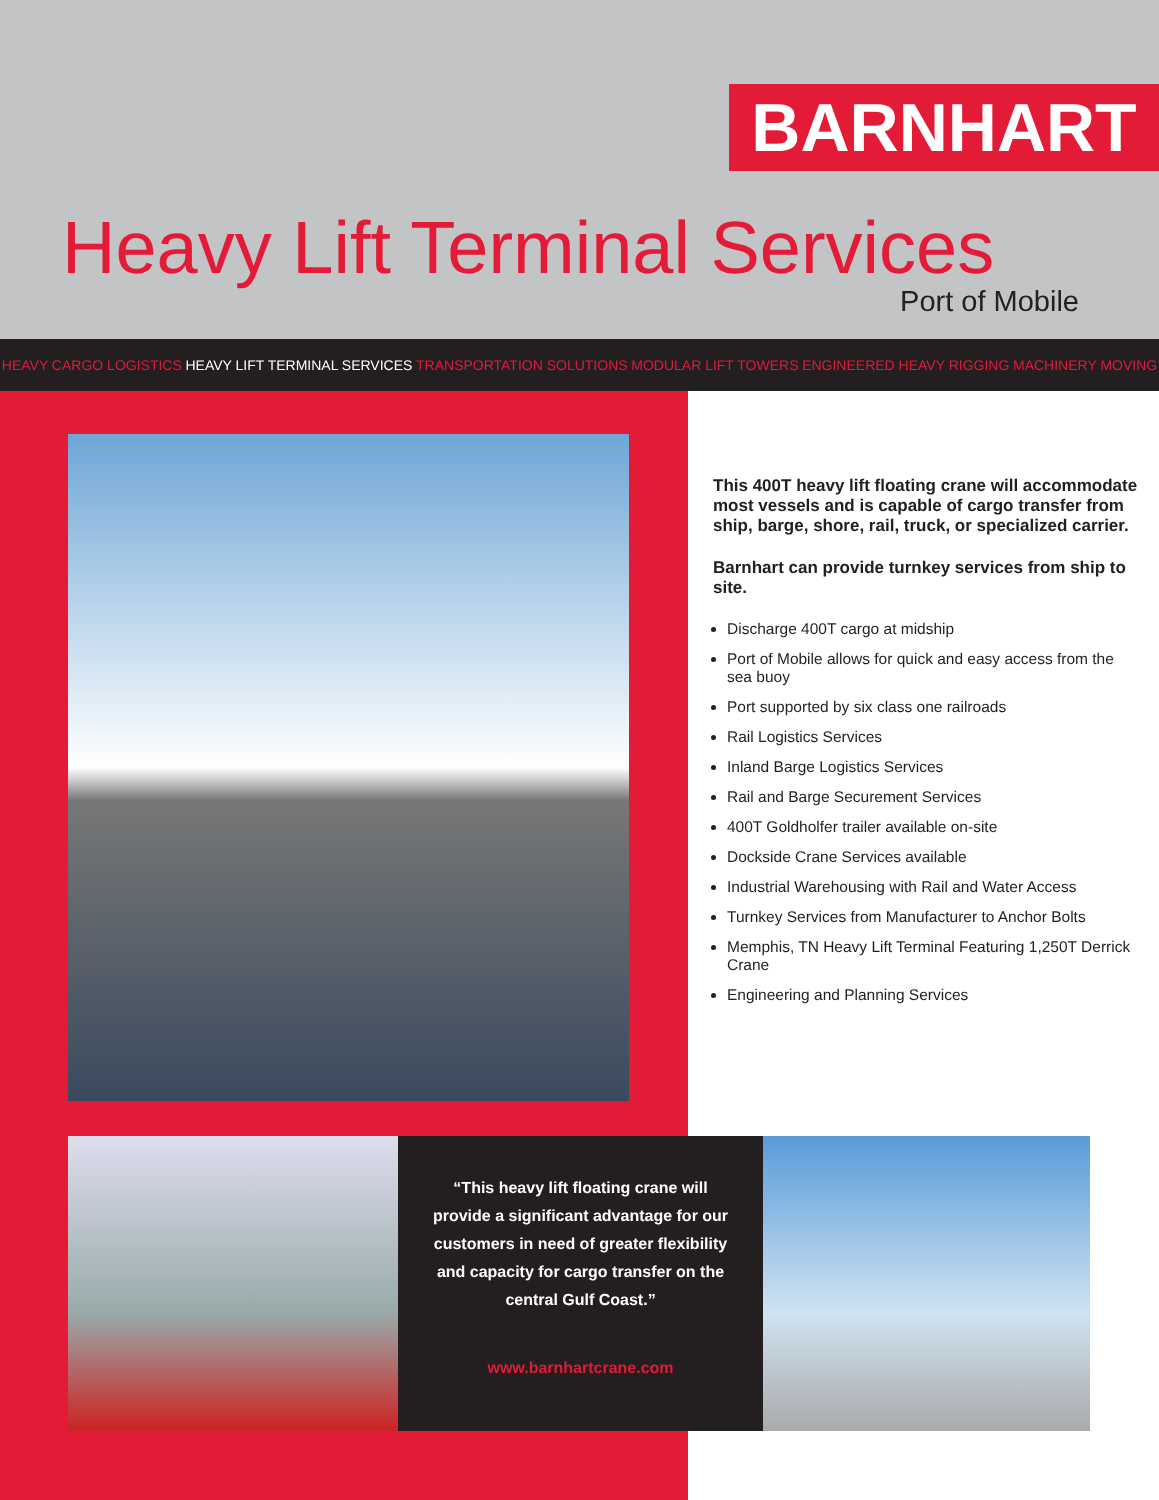BARNHART
Heavy Lift Terminal Services
Port of Mobile
HEAVY CARGO LOGISTICS HEAVY LIFT TERMINAL SERVICES TRANSPORTATION SOLUTIONS MODULAR LIFT TOWERS ENGINEERED HEAVY RIGGING MACHINERY MOVING
This 400T heavy lift floating crane will accommodate most vessels and is capable of cargo transfer from ship, barge, shore, rail, truck, or specialized carrier.
Barnhart can provide turnkey services from ship to site.
Discharge 400T cargo at midship
Port of Mobile allows for quick and easy access from the sea buoy
Port supported by six class one railroads
Rail Logistics Services
Inland Barge Logistics Services
Rail and Barge Securement Services
400T Goldholfer trailer available on-site
Dockside Crane Services available
Industrial Warehousing with Rail and Water Access
Turnkey Services from Manufacturer to Anchor Bolts
Memphis, TN Heavy Lift Terminal Featuring 1,250T Derrick Crane
Engineering and Planning Services
“This heavy lift floating crane will provide a significant advantage for our customers in need of greater flexibility and capacity for cargo transfer on the central Gulf Coast.”
www.barnhartcrane.com